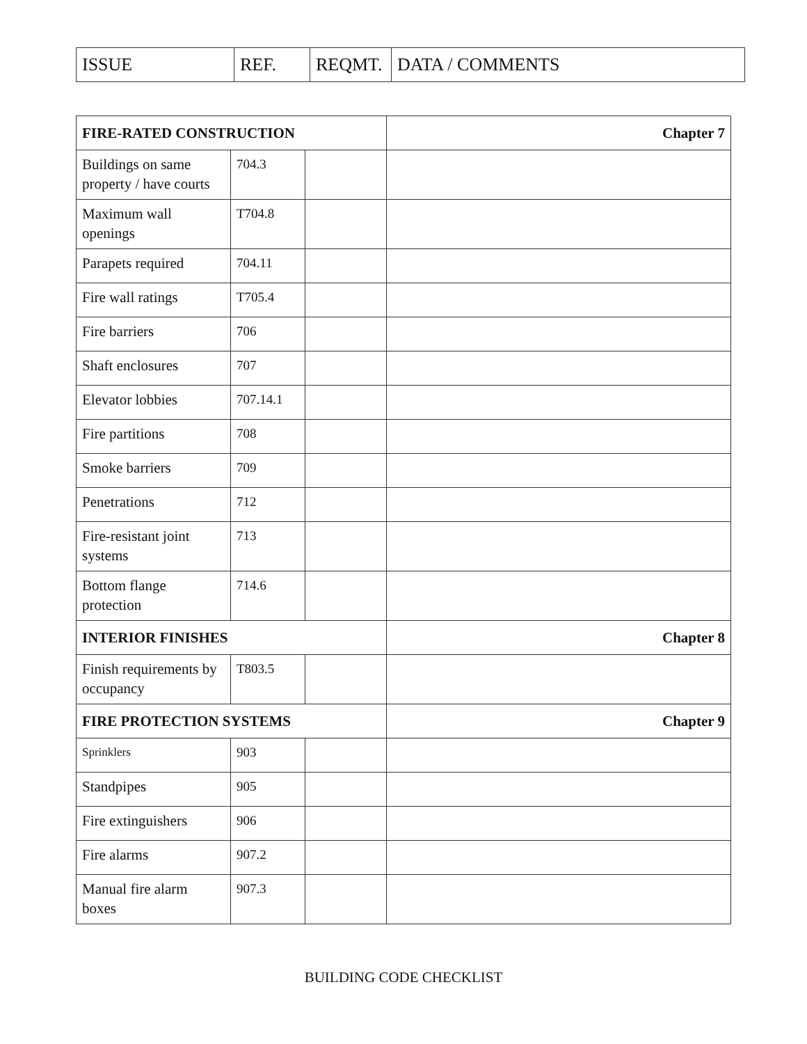| ISSUE | REF. | REQMT. | DATA / COMMENTS |
| FIRE-RATED CONSTRUCTION | | | Chapter 7 |
| Buildings on same property / have courts | 704.3 | | |
| Maximum wall openings | T704.8 | | |
| Parapets required | 704.11 | | |
| Fire wall ratings | T705.4 | | |
| Fire barriers | 706 | | |
| Shaft enclosures | 707 | | |
| Elevator lobbies | 707.14.1 | | |
| Fire partitions | 708 | | |
| Smoke barriers | 709 | | |
| Penetrations | 712 | | |
| Fire-resistant joint systems | 713 | | |
| Bottom flange protection | 714.6 | | |
| INTERIOR FINISHES | | | Chapter 8 |
| Finish requirements by occupancy | T803.5 | | |
| FIRE PROTECTION SYSTEMS | | | Chapter 9 |
| Sprinklers | 903 | | |
| Standpipes | 905 | | |
| Fire extinguishers | 906 | | |
| Fire alarms | 907.2 | | |
| Manual fire alarm boxes | 907.3 | | |
BUILDING CODE CHECKLIST